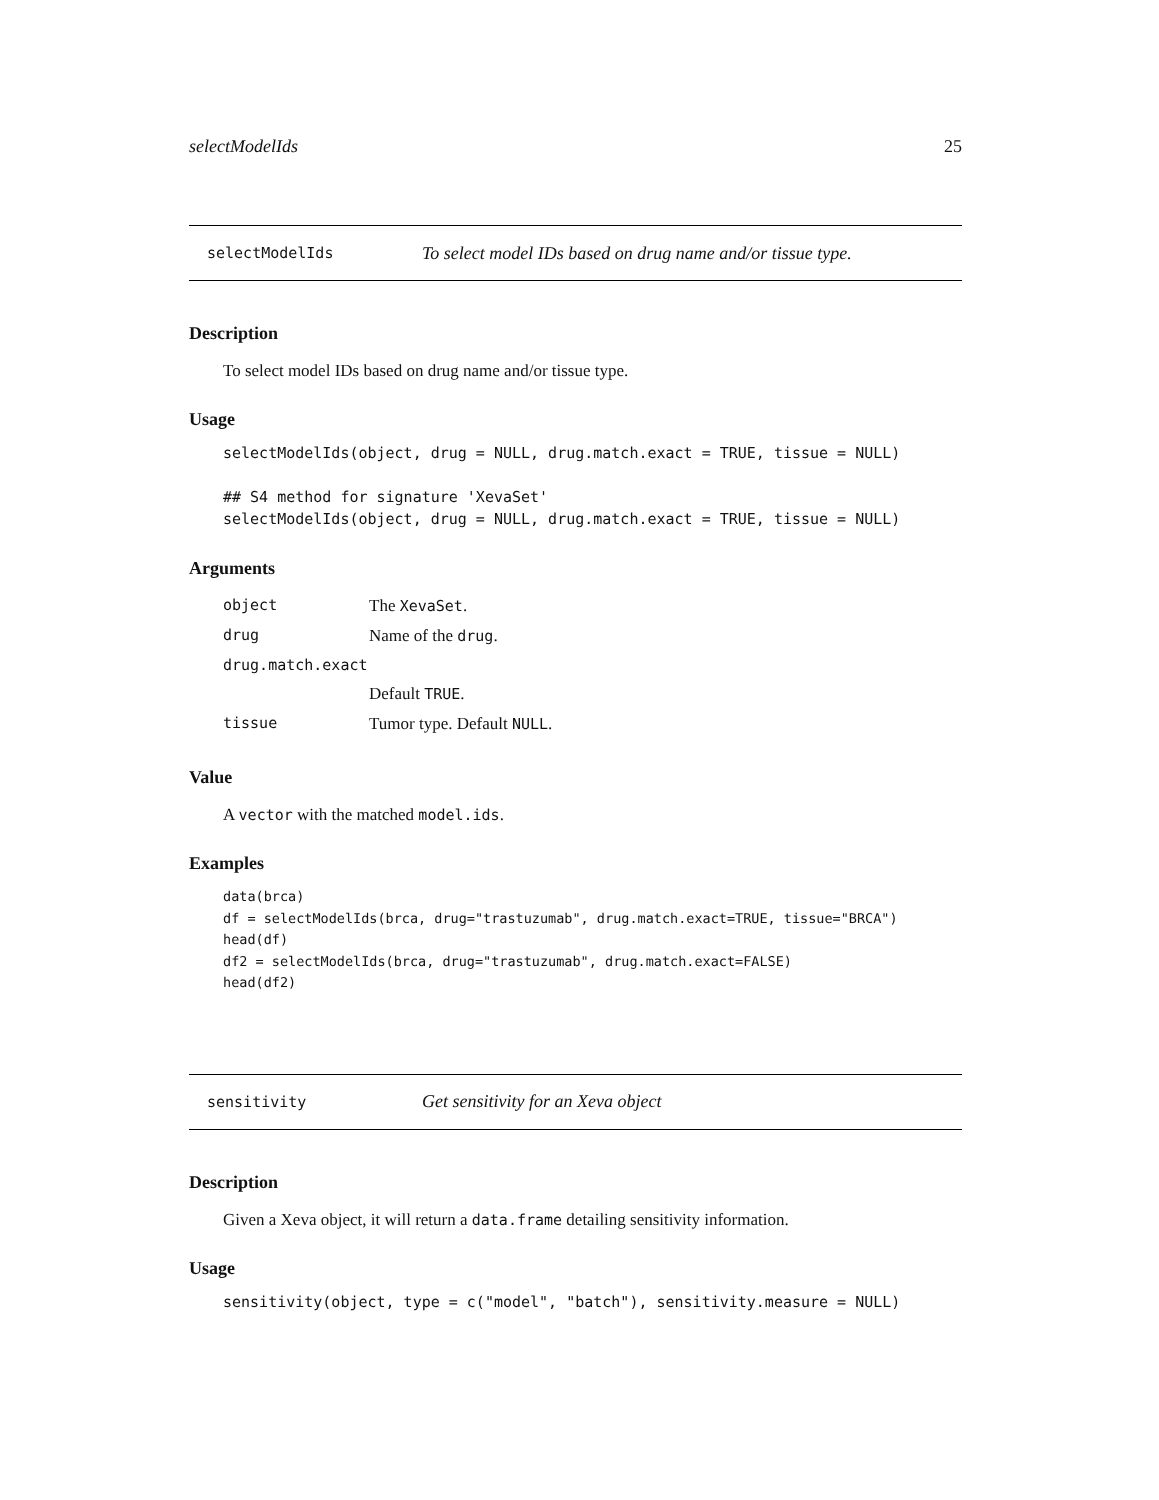selectModelIds 25
selectModelIds To select model IDs based on drug name and/or tissue type.
Description
To select model IDs based on drug name and/or tissue type.
Usage
selectModelIds(object, drug = NULL, drug.match.exact = TRUE, tissue = NULL)

## S4 method for signature 'XevaSet'
selectModelIds(object, drug = NULL, drug.match.exact = TRUE, tissue = NULL)
Arguments
| object | The XevaSet . |
| drug | Name of the drug . |
| drug.match.exact | |
| | Default TRUE . |
| tissue | Tumor type. Default NULL . |
Value
A vector with the matched model.ids.
Examples
data(brca)
df = selectModelIds(brca, drug="trastuzumab", drug.match.exact=TRUE, tissue="BRCA")
head(df)
df2 = selectModelIds(brca, drug="trastuzumab", drug.match.exact=FALSE)
head(df2)
sensitivity Get sensitivity for an Xeva object
Description
Given a Xeva object, it will return a data.frame detailing sensitivity information.
Usage
sensitivity(object, type = c("model", "batch"), sensitivity.measure = NULL)